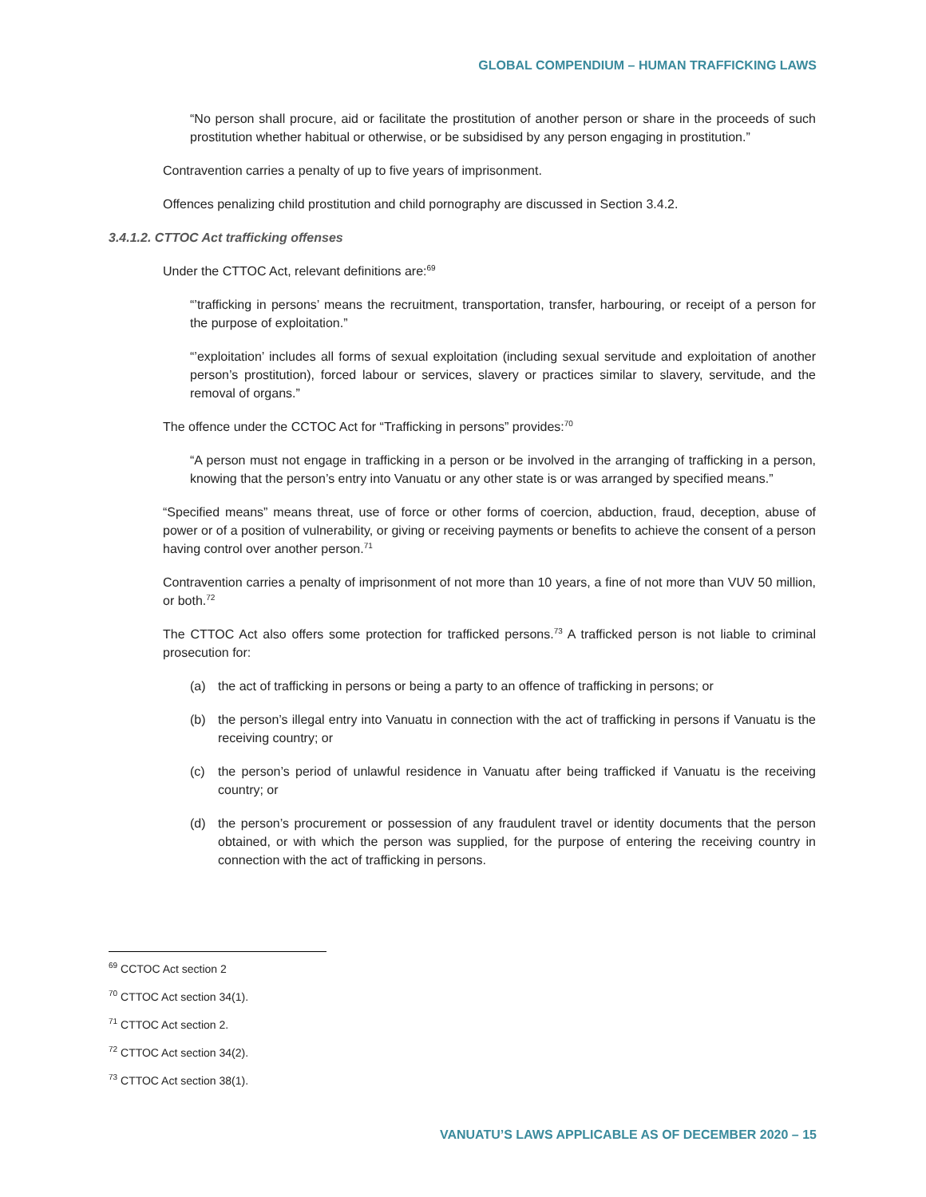GLOBAL COMPENDIUM – HUMAN TRAFFICKING LAWS
“No person shall procure, aid or facilitate the prostitution of another person or share in the proceeds of such prostitution whether habitual or otherwise, or be subsidised by any person engaging in prostitution.”
Contravention carries a penalty of up to five years of imprisonment.
Offences penalizing child prostitution and child pornography are discussed in Section 3.4.2.
3.4.1.2. CTTOC Act trafficking offenses
Under the CTTOC Act, relevant definitions are:<sup>69</sup>
“’trafficking in persons’ means the recruitment, transportation, transfer, harbouring, or receipt of a person for the purpose of exploitation.”
“’exploitation’ includes all forms of sexual exploitation (including sexual servitude and exploitation of another person’s prostitution), forced labour or services, slavery or practices similar to slavery, servitude, and the removal of organs.”
The offence under the CCTOC Act for “Trafficking in persons” provides:<sup>70</sup>
“A person must not engage in trafficking in a person or be involved in the arranging of trafficking in a person, knowing that the person’s entry into Vanuatu or any other state is or was arranged by specified means.”
“Specified means” means threat, use of force or other forms of coercion, abduction, fraud, deception, abuse of power or of a position of vulnerability, or giving or receiving payments or benefits to achieve the consent of a person having control over another person.<sup>71</sup>
Contravention carries a penalty of imprisonment of not more than 10 years, a fine of not more than VUV 50 million, or both.<sup>72</sup>
The CTTOC Act also offers some protection for trafficked persons.<sup>73</sup> A trafficked person is not liable to criminal prosecution for:
(a) the act of trafficking in persons or being a party to an offence of trafficking in persons; or
(b) the person’s illegal entry into Vanuatu in connection with the act of trafficking in persons if Vanuatu is the receiving country; or
(c) the person’s period of unlawful residence in Vanuatu after being trafficked if Vanuatu is the receiving country; or
(d) the person’s procurement or possession of any fraudulent travel or identity documents that the person obtained, or with which the person was supplied, for the purpose of entering the receiving country in connection with the act of trafficking in persons.
<sup>69</sup> CCTOC Act section 2
<sup>70</sup> CTTOC Act section 34(1).
<sup>71</sup> CTTOC Act section 2.
<sup>72</sup> CTTOC Act section 34(2).
<sup>73</sup> CTTOC Act section 38(1).
VANUATU’S LAWS APPLICABLE AS OF DECEMBER 2020 – 15